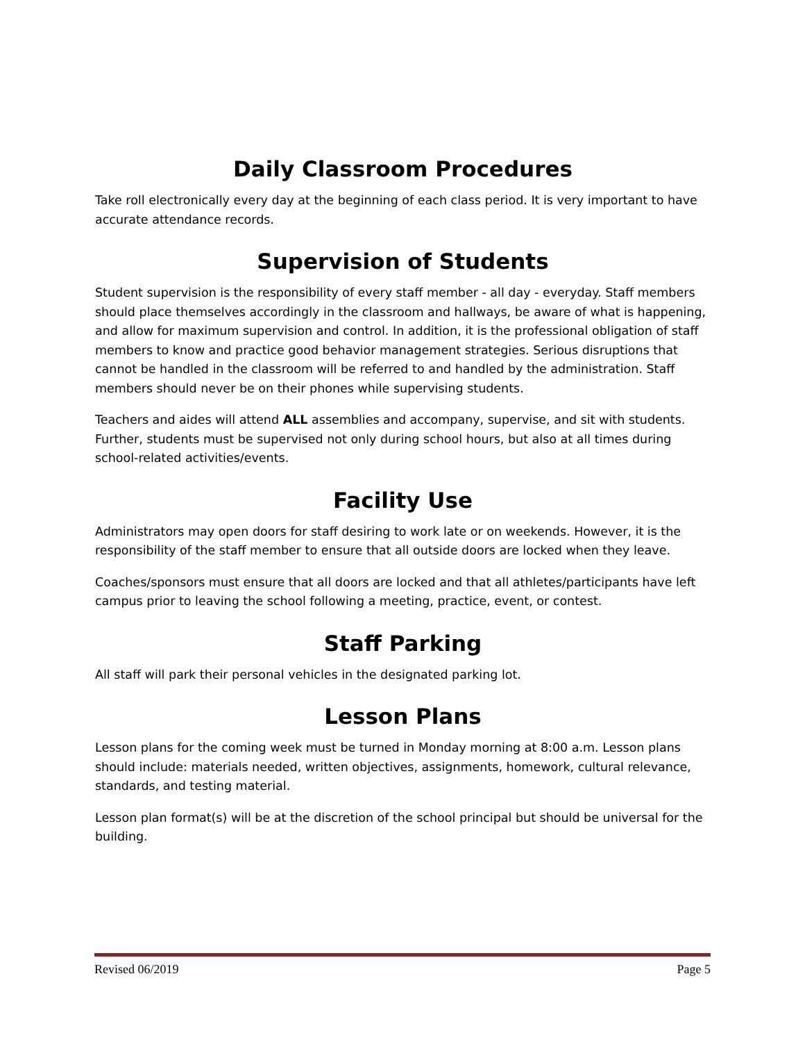Daily Classroom Procedures
Take roll electronically every day at the beginning of each class period. It is very important to have accurate attendance records.
Supervision of Students
Student supervision is the responsibility of every staff member - all day - everyday. Staff members should place themselves accordingly in the classroom and hallways, be aware of what is happening, and allow for maximum supervision and control. In addition, it is the professional obligation of staff members to know and practice good behavior management strategies. Serious disruptions that cannot be handled in the classroom will be referred to and handled by the administration. Staff members should never be on their phones while supervising students.
Teachers and aides will attend ALL assemblies and accompany, supervise, and sit with students. Further, students must be supervised not only during school hours, but also at all times during school-related activities/events.
Facility Use
Administrators may open doors for staff desiring to work late or on weekends. However, it is the responsibility of the staff member to ensure that all outside doors are locked when they leave.
Coaches/sponsors must ensure that all doors are locked and that all athletes/participants have left campus prior to leaving the school following a meeting, practice, event, or contest.
Staff Parking
All staff will park their personal vehicles in the designated parking lot.
Lesson Plans
Lesson plans for the coming week must be turned in Monday morning at 8:00 a.m. Lesson plans should include: materials needed, written objectives, assignments, homework, cultural relevance, standards, and testing material.
Lesson plan format(s) will be at the discretion of the school principal but should be universal for the building.
Revised 06/2019 Page 5